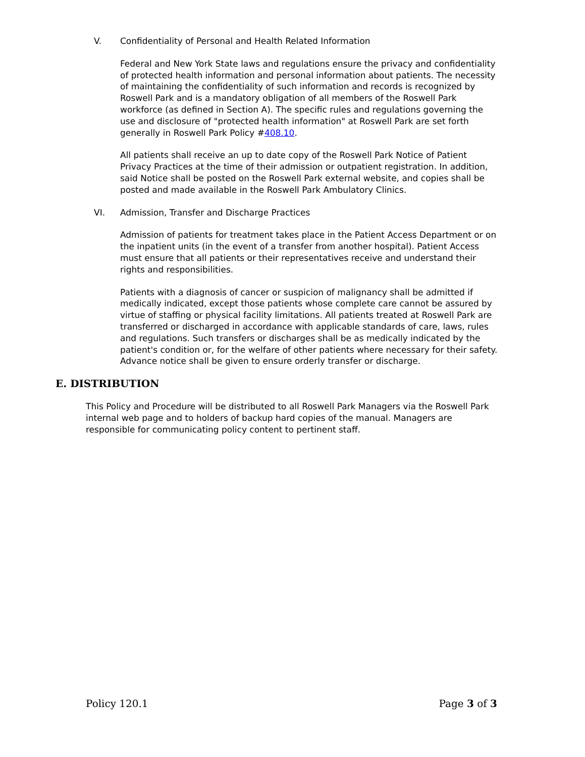V. Confidentiality of Personal and Health Related Information
Federal and New York State laws and regulations ensure the privacy and confidentiality of protected health information and personal information about patients. The necessity of maintaining the confidentiality of such information and records is recognized by Roswell Park and is a mandatory obligation of all members of the Roswell Park workforce (as defined in Section A). The specific rules and regulations governing the use and disclosure of "protected health information" at Roswell Park are set forth generally in Roswell Park Policy #408.10.
All patients shall receive an up to date copy of the Roswell Park Notice of Patient Privacy Practices at the time of their admission or outpatient registration. In addition, said Notice shall be posted on the Roswell Park external website, and copies shall be posted and made available in the Roswell Park Ambulatory Clinics.
VI. Admission, Transfer and Discharge Practices
Admission of patients for treatment takes place in the Patient Access Department or on the inpatient units (in the event of a transfer from another hospital). Patient Access must ensure that all patients or their representatives receive and understand their rights and responsibilities.
Patients with a diagnosis of cancer or suspicion of malignancy shall be admitted if medically indicated, except those patients whose complete care cannot be assured by virtue of staffing or physical facility limitations. All patients treated at Roswell Park are transferred or discharged in accordance with applicable standards of care, laws, rules and regulations. Such transfers or discharges shall be as medically indicated by the patient's condition or, for the welfare of other patients where necessary for their safety. Advance notice shall be given to ensure orderly transfer or discharge.
E. DISTRIBUTION
This Policy and Procedure will be distributed to all Roswell Park Managers via the Roswell Park internal web page and to holders of backup hard copies of the manual. Managers are responsible for communicating policy content to pertinent staff.
Policy 120.1 Page 3 of 3